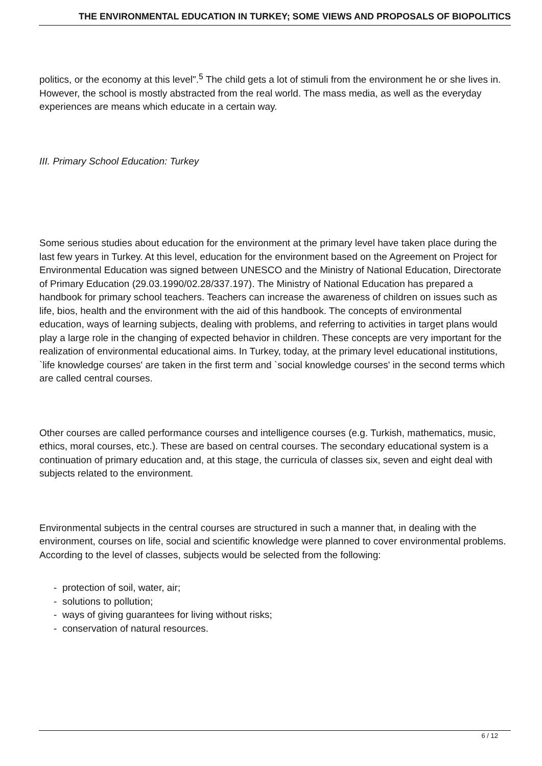THE ENVIRONMENTAL EDUCATION IN TURKEY; SOME VIEWS AND PROPOSALS OF BIOPOLITICS
politics, or the economy at this level".<sup>5</sup> The child gets a lot of stimuli from the environment he or she lives in. However, the school is mostly abstracted from the real world. The mass media, as well as the everyday experiences are means which educate in a certain way.
III. Primary School Education: Turkey
Some serious studies about education for the environment at the primary level have taken place during the last few years in Turkey. At this level, education for the environment based on the Agreement on Project for Environmental Education was signed between UNESCO and the Ministry of National Education, Directorate of Primary Education (29.03.1990/02.28/337.197). The Ministry of National Education has prepared a handbook for primary school teachers. Teachers can increase the awareness of children on issues such as life, bios, health and the environment with the aid of this handbook. The concepts of environmental education, ways of learning subjects, dealing with problems, and referring to activities in target plans would play a large role in the changing of expected behavior in children. These concepts are very important for the realization of environmental educational aims. In Turkey, today, at the primary level educational institutions, `life knowledge courses' are taken in the first term and `social knowledge courses' in the second terms which are called central courses.
Other courses are called performance courses and intelligence courses (e.g. Turkish, mathematics, music, ethics, moral courses, etc.). These are based on central courses. The secondary educational system is a continuation of primary education and, at this stage, the curricula of classes six, seven and eight deal with subjects related to the environment.
Environmental subjects in the central courses are structured in such a manner that, in dealing with the environment, courses on life, social and scientific knowledge were planned to cover environmental problems. According to the level of classes, subjects would be selected from the following:
- protection of soil, water, air;
- solutions to pollution;
- ways of giving guarantees for living without risks;
- conservation of natural resources.
6 / 12